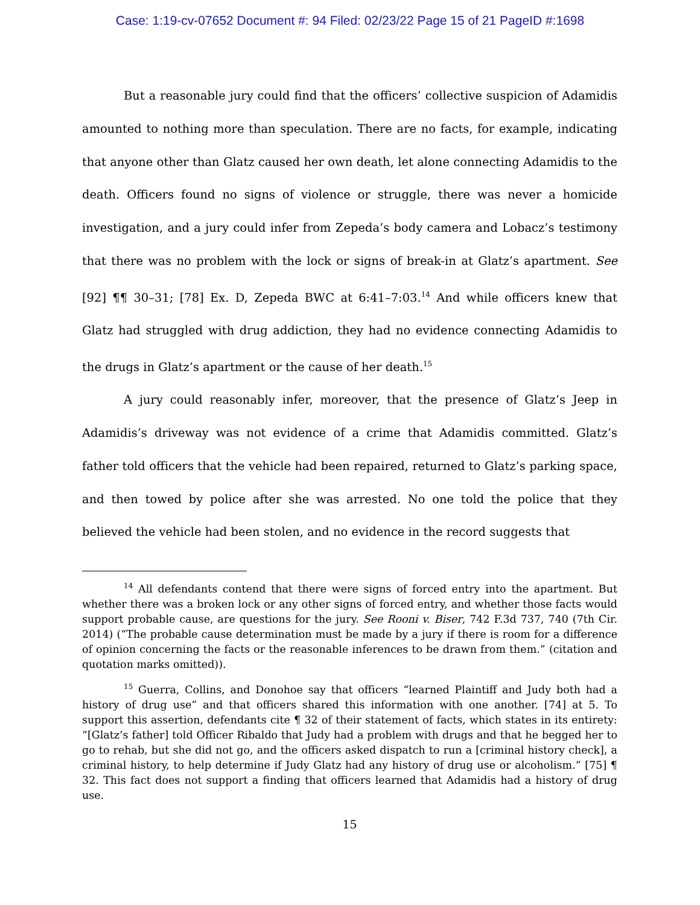Case: 1:19-cv-07652 Document #: 94 Filed: 02/23/22 Page 15 of 21 PageID #:1698
But a reasonable jury could find that the officers’ collective suspicion of Adamidis amounted to nothing more than speculation. There are no facts, for example, indicating that anyone other than Glatz caused her own death, let alone connecting Adamidis to the death. Officers found no signs of violence or struggle, there was never a homicide investigation, and a jury could infer from Zepeda’s body camera and Lobacz’s testimony that there was no problem with the lock or signs of break-in at Glatz’s apartment. See [92] ¶¶ 30–31; [78] Ex. D, Zepeda BWC at 6:41–7:03.<sup>14</sup> And while officers knew that Glatz had struggled with drug addiction, they had no evidence connecting Adamidis to the drugs in Glatz’s apartment or the cause of her death.<sup>15</sup>
A jury could reasonably infer, moreover, that the presence of Glatz’s Jeep in Adamidis’s driveway was not evidence of a crime that Adamidis committed. Glatz’s father told officers that the vehicle had been repaired, returned to Glatz’s parking space, and then towed by police after she was arrested. No one told the police that they believed the vehicle had been stolen, and no evidence in the record suggests that
<sup>14</sup> All defendants contend that there were signs of forced entry into the apartment. But whether there was a broken lock or any other signs of forced entry, and whether those facts would support probable cause, are questions for the jury. See Rooni v. Biser, 742 F.3d 737, 740 (7th Cir. 2014) (“The probable cause determination must be made by a jury if there is room for a difference of opinion concerning the facts or the reasonable inferences to be drawn from them.” (citation and quotation marks omitted)).
<sup>15</sup> Guerra, Collins, and Donohoe say that officers “learned Plaintiff and Judy both had a history of drug use” and that officers shared this information with one another. [74] at 5. To support this assertion, defendants cite ¶ 32 of their statement of facts, which states in its entirety: “[Glatz’s father] told Officer Ribaldo that Judy had a problem with drugs and that he begged her to go to rehab, but she did not go, and the officers asked dispatch to run a [criminal history check], a criminal history, to help determine if Judy Glatz had any history of drug use or alcoholism.” [75] ¶ 32. This fact does not support a finding that officers learned that Adamidis had a history of drug use.
15